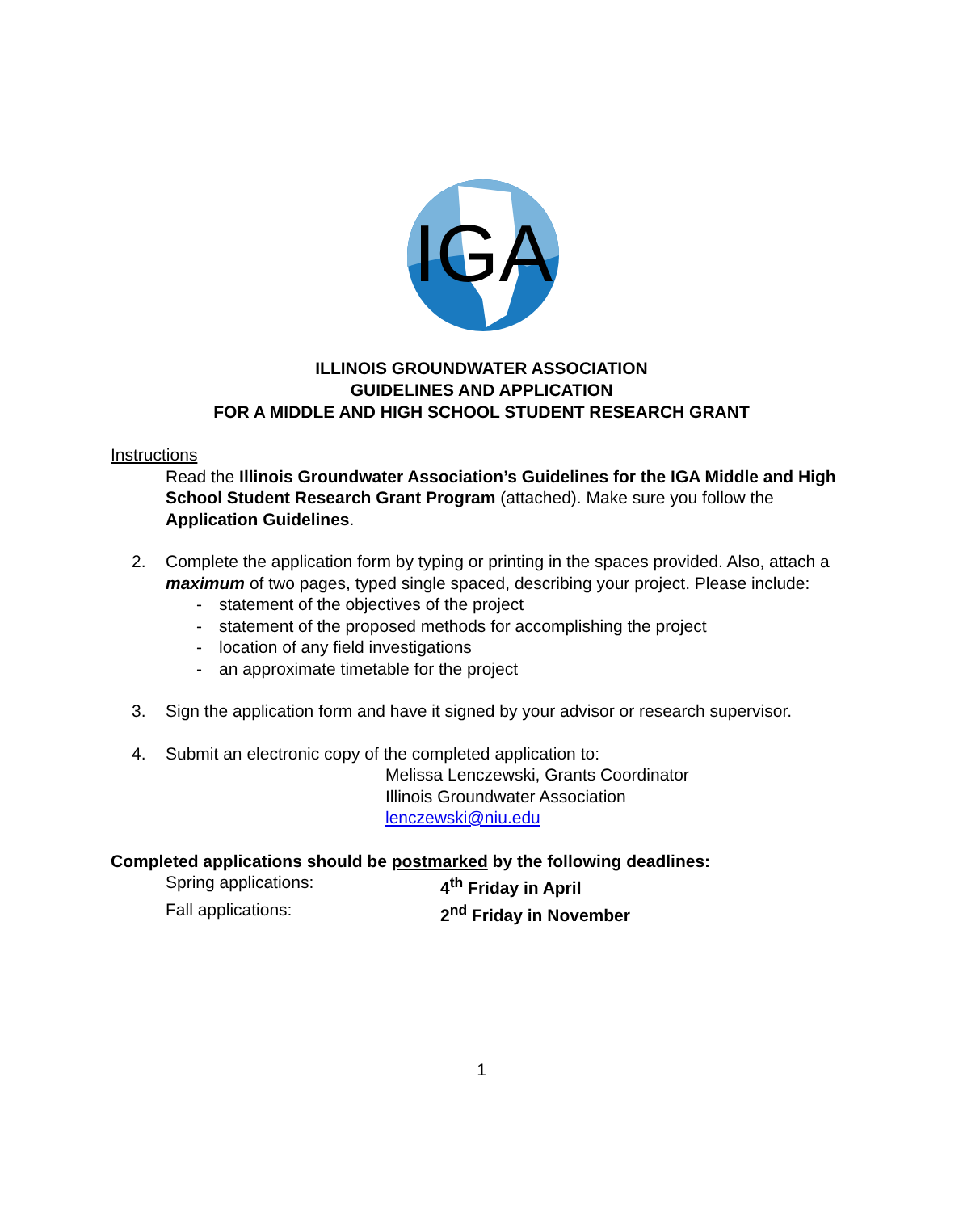IGA
ILLINOIS GROUNDWATER ASSOCIATION
GUIDELINES AND APPLICATION
FOR A MIDDLE AND HIGH SCHOOL STUDENT RESEARCH GRANT
Instructions
Read the Illinois Groundwater Association’s Guidelines for the IGA Middle and High School Student Research Grant Program (attached). Make sure you follow the Application Guidelines.
2. Complete the application form by typing or printing in the spaces provided. Also, attach a maximum of two pages, typed single spaced, describing your project. Please include:
- statement of the objectives of the project
- statement of the proposed methods for accomplishing the project
- location of any field investigations
- an approximate timetable for the project
3. Sign the application form and have it signed by your advisor or research supervisor.
4. Submit an electronic copy of the completed application to:
Melissa Lenczewski, Grants Coordinator
Illinois Groundwater Association
lenczewski@niu.edu
Completed applications should be postmarked by the following deadlines:
Spring applications: 4<sup>th</sup> Friday in April
Fall applications: 2<sup>nd</sup> Friday in November
1